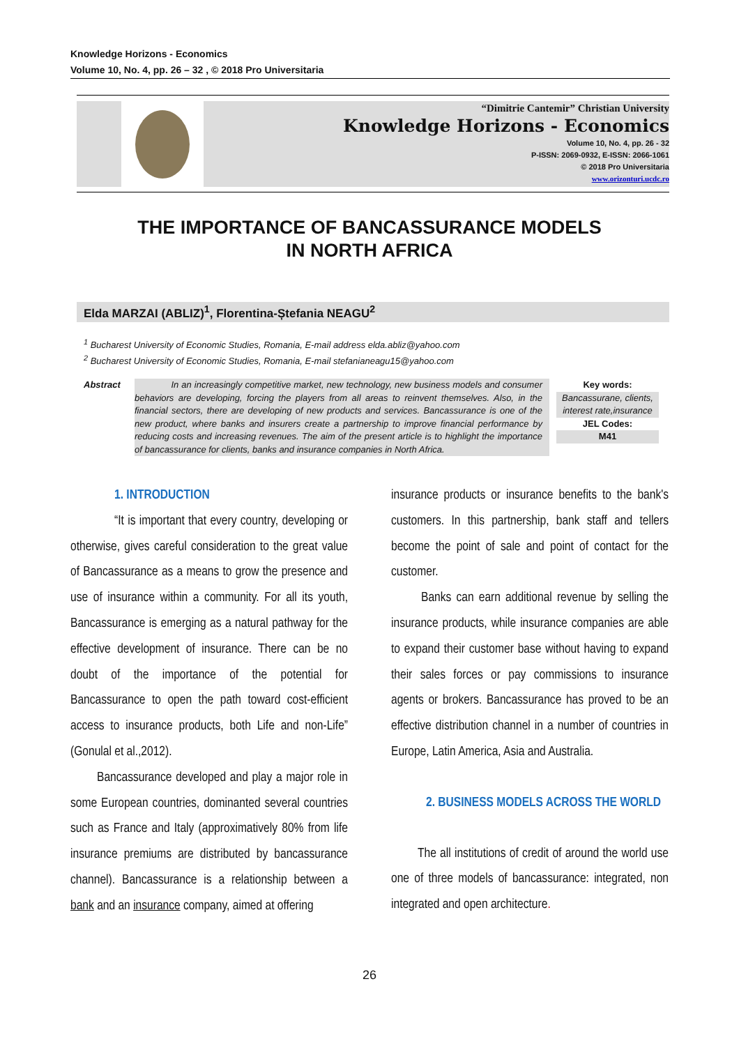Knowledge Horizons - Economics
Volume 10, No. 4, pp. 26 – 32 , © 2018 Pro Universitaria
“Dimitrie Cantemir” Christian University
Knowledge Horizons - Economics
Volume 10, No. 4, pp. 26 - 32
P-ISSN: 2069-0932, E-ISSN: 2066-1061
© 2018 Pro Universitaria
www.orizonturi.ucdc.ro
THE IMPORTANCE OF BANCASSURANCE MODELS
IN NORTH AFRICA
Elda MARZAI (ABLIZ)<sup>1</sup>, Florentina-Ștefania NEAGU<sup>2</sup>
<sup>1</sup> Bucharest University of Economic Studies, Romania, E-mail address elda.abliz@yahoo.com
<sup>2</sup> Bucharest University of Economic Studies, Romania, E-mail stefanianeagu15@yahoo.com
Abstract In an increasingly competitive market, new technology, new business models and consumer behaviors are developing, forcing the players from all areas to reinvent themselves. Also, in the financial sectors, there are developing of new products and services. Bancassurance is one of the new product, where banks and insurers create a partnership to improve financial performance by reducing costs and increasing revenues. The aim of the present article is to highlight the importance of bancassurance for clients, banks and insurance companies in North Africa.
Key words:
Bancassurane, clients, interest rate,insurance
JEL Codes:
M41
1. INTRODUCTION
“It is important that every country, developing or otherwise, gives careful consideration to the great value of Bancassurance as a means to grow the presence and use of insurance within a community. For all its youth, Bancassurance is emerging as a natural pathway for the effective development of insurance. There can be no doubt of the importance of the potential for Bancassurance to open the path toward cost-efficient access to insurance products, both Life and non-Life” (Gonulal et al.,2012).
Bancassurance developed and play a major role in some European countries, dominanted several countries such as France and Italy (approximatively 80% from life insurance premiums are distributed by bancassurance channel). Bancassurance is a relationship between a bank and an insurance company, aimed at offering
insurance products or insurance benefits to the bank's customers. In this partnership, bank staff and tellers become the point of sale and point of contact for the customer.
Banks can earn additional revenue by selling the insurance products, while insurance companies are able to expand their customer base without having to expand their sales forces or pay commissions to insurance agents or brokers. Bancassurance has proved to be an effective distribution channel in a number of countries in Europe, Latin America, Asia and Australia.
2. BUSINESS MODELS ACROSS THE WORLD
The all institutions of credit of around the world use one of three models of bancassurance: integrated, non integrated and open architecture.
26